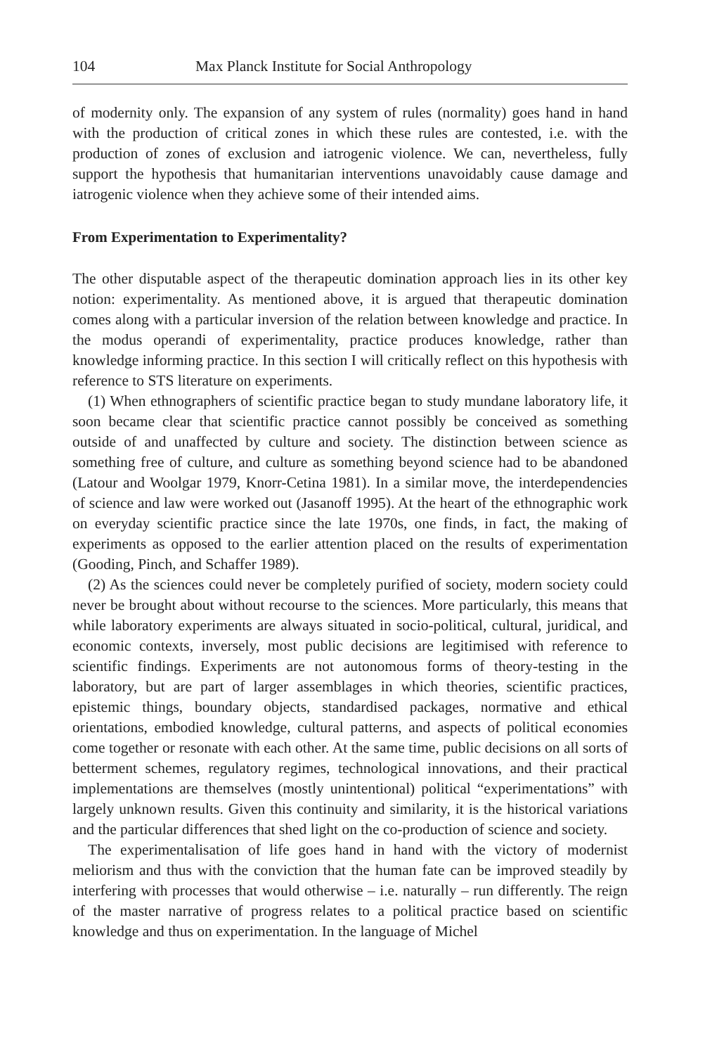104 Max Planck Institute for Social Anthropology
of modernity only. The expansion of any system of rules (normality) goes hand in hand with the production of critical zones in which these rules are contested, i.e. with the production of zones of exclusion and iatrogenic violence. We can, nevertheless, fully support the hypothesis that humanitarian interventions unavoidably cause damage and iatrogenic violence when they achieve some of their intended aims.
From Experimentation to Experimentality?
The other disputable aspect of the therapeutic domination approach lies in its other key notion: experimentality. As mentioned above, it is argued that therapeutic domination comes along with a particular inversion of the relation between knowledge and practice. In the modus operandi of experimentality, practice produces knowledge, rather than knowledge informing practice. In this section I will critically reflect on this hypothesis with reference to STS literature on experiments.
(1) When ethnographers of scientific practice began to study mundane laboratory life, it soon became clear that scientific practice cannot possibly be conceived as something outside of and unaffected by culture and society. The distinction between science as something free of culture, and culture as something beyond science had to be abandoned (Latour and Woolgar 1979, Knorr-Cetina 1981). In a similar move, the interdependencies of science and law were worked out (Jasanoff 1995). At the heart of the ethnographic work on everyday scientific practice since the late 1970s, one finds, in fact, the making of experiments as opposed to the earlier attention placed on the results of experimentation (Gooding, Pinch, and Schaffer 1989).
(2) As the sciences could never be completely purified of society, modern society could never be brought about without recourse to the sciences. More particularly, this means that while laboratory experiments are always situated in socio-political, cultural, juridical, and economic contexts, inversely, most public decisions are legitimised with reference to scientific findings. Experiments are not autonomous forms of theory-testing in the laboratory, but are part of larger assemblages in which theories, scientific practices, epistemic things, boundary objects, standardised packages, normative and ethical orientations, embodied knowledge, cultural patterns, and aspects of political economies come together or resonate with each other. At the same time, public decisions on all sorts of betterment schemes, regulatory regimes, technological innovations, and their practical implementations are themselves (mostly unintentional) political “experimentations” with largely unknown results. Given this continuity and similarity, it is the historical variations and the particular differences that shed light on the co-production of science and society.
The experimentalisation of life goes hand in hand with the victory of modernist meliorism and thus with the conviction that the human fate can be improved steadily by interfering with processes that would otherwise – i.e. naturally – run differently. The reign of the master narrative of progress relates to a political practice based on scientific knowledge and thus on experimentation. In the language of Michel